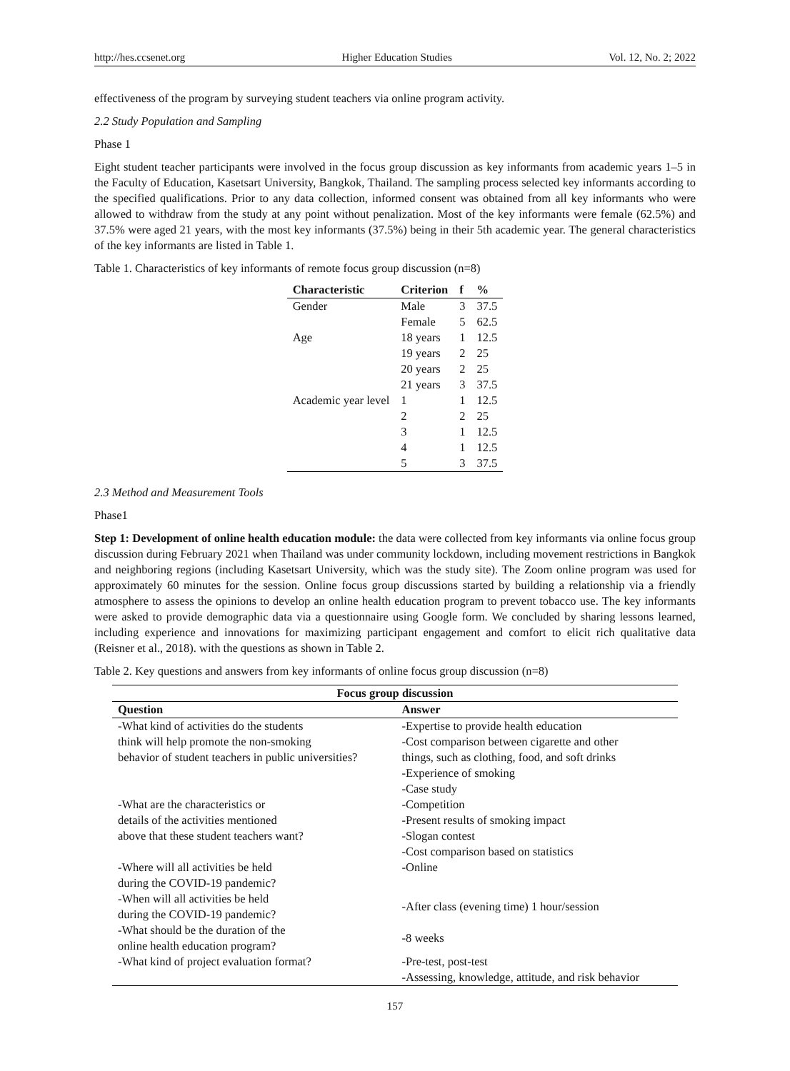http://hes.ccsenet.org Higher Education Studies Vol. 12, No. 2; 2022
effectiveness of the program by surveying student teachers via online program activity.
2.2 Study Population and Sampling
Phase 1
Eight student teacher participants were involved in the focus group discussion as key informants from academic years 1–5 in the Faculty of Education, Kasetsart University, Bangkok, Thailand. The sampling process selected key informants according to the specified qualifications. Prior to any data collection, informed consent was obtained from all key informants who were allowed to withdraw from the study at any point without penalization. Most of the key informants were female (62.5%) and 37.5% were aged 21 years, with the most key informants (37.5%) being in their 5th academic year. The general characteristics of the key informants are listed in Table 1.
Table 1. Characteristics of key informants of remote focus group discussion (n=8)
| Characteristic | Criterion | f | % |
| --- | --- | --- | --- |
| Gender | Male | 3 | 37.5 |
| | Female | 5 | 62.5 |
| Age | 18 years | 1 | 12.5 |
| | 19 years | 2 | 25 |
| | 20 years | 2 | 25 |
| | 21 years | 3 | 37.5 |
| Academic year level | 1 | 1 | 12.5 |
| | 2 | 2 | 25 |
| | 3 | 1 | 12.5 |
| | 4 | 1 | 12.5 |
| | 5 | 3 | 37.5 |
2.3 Method and Measurement Tools
Phase1
Step 1: Development of online health education module: the data were collected from key informants via online focus group discussion during February 2021 when Thailand was under community lockdown, including movement restrictions in Bangkok and neighboring regions (including Kasetsart University, which was the study site). The Zoom online program was used for approximately 60 minutes for the session. Online focus group discussions started by building a relationship via a friendly atmosphere to assess the opinions to develop an online health education program to prevent tobacco use. The key informants were asked to provide demographic data via a questionnaire using Google form. We concluded by sharing lessons learned, including experience and innovations for maximizing participant engagement and comfort to elicit rich qualitative data (Reisner et al., 2018). with the questions as shown in Table 2.
Table 2. Key questions and answers from key informants of online focus group discussion (n=8)
| Focus group discussion | |
| --- | --- |
| Question | Answer |
| -What kind of activities do the students think will help promote the non-smoking behavior of student teachers in public universities? | -Expertise to provide health education -Cost comparison between cigarette and other things, such as clothing, food, and soft drinks -Experience of smoking -Case study |
| -What are the characteristics or details of the activities mentioned above that these student teachers want? | -Competition -Present results of smoking impact -Slogan contest -Cost comparison based on statistics |
| -Where will all activities be held during the COVID-19 pandemic? | -Online |
| -When will all activities be held during the COVID-19 pandemic? | -After class (evening time) 1 hour/session |
| -What should be the duration of the online health education program? | -8 weeks |
| -What kind of project evaluation format? | -Pre-test, post-test -Assessing, knowledge, attitude, and risk behavior |
157